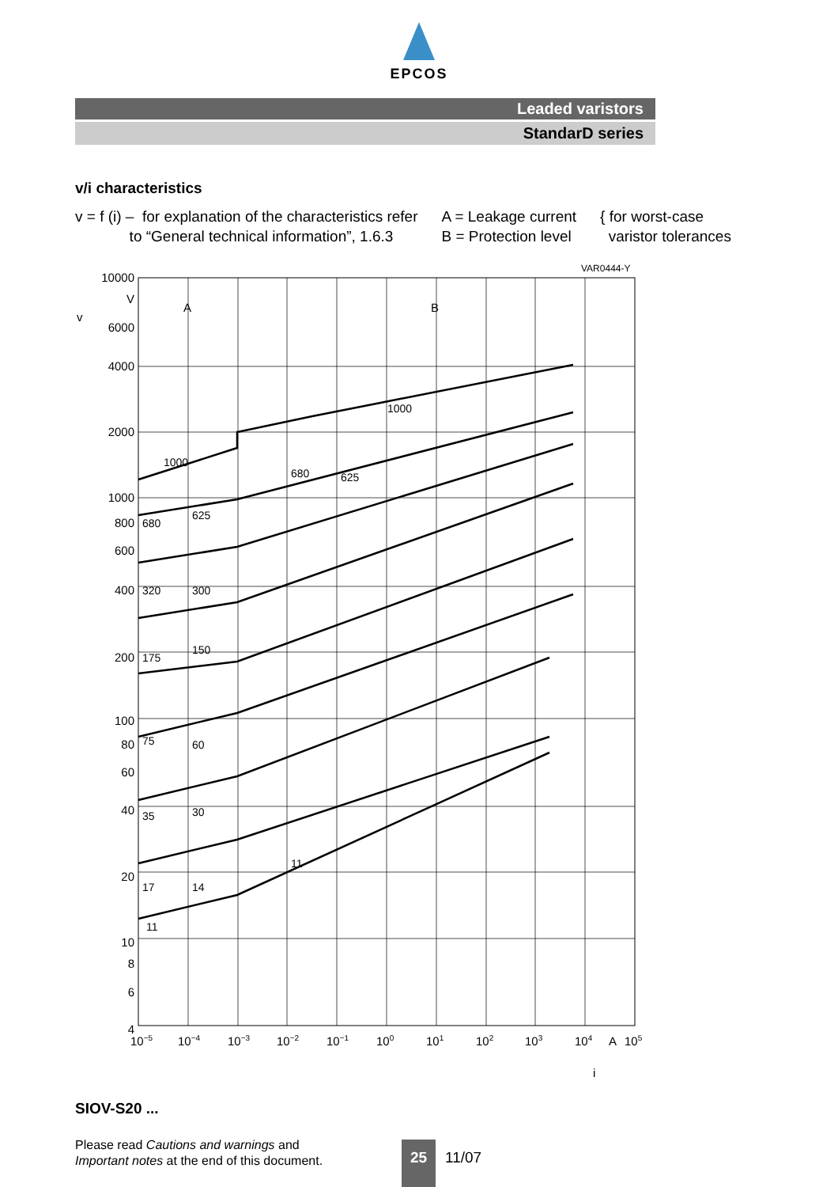EPCOS
Leaded varistors
StandarD series
v/i characteristics
v = f (i) – for explanation of the characteristics refer
to “General technical information”, 1.6.3
A = Leakage current
B = Protection level
{ for worst-case
varistor tolerances
VAR0444-Y
10000
V
6000
4000
2000
1000
800
600
400
200
100
80
60
40
20
10
8
6
4
v
A
B
1000
1000
680
625
680
625
320
300
175
150
75
60
35
30
17
14
11
11
10−5
10−4
10−3
10−2
10−1
100
101
102
103
104
A
105
i
SIOV-S20 ...
Please read Cautions and warnings and
Important notes at the end of this document.
25
11/07